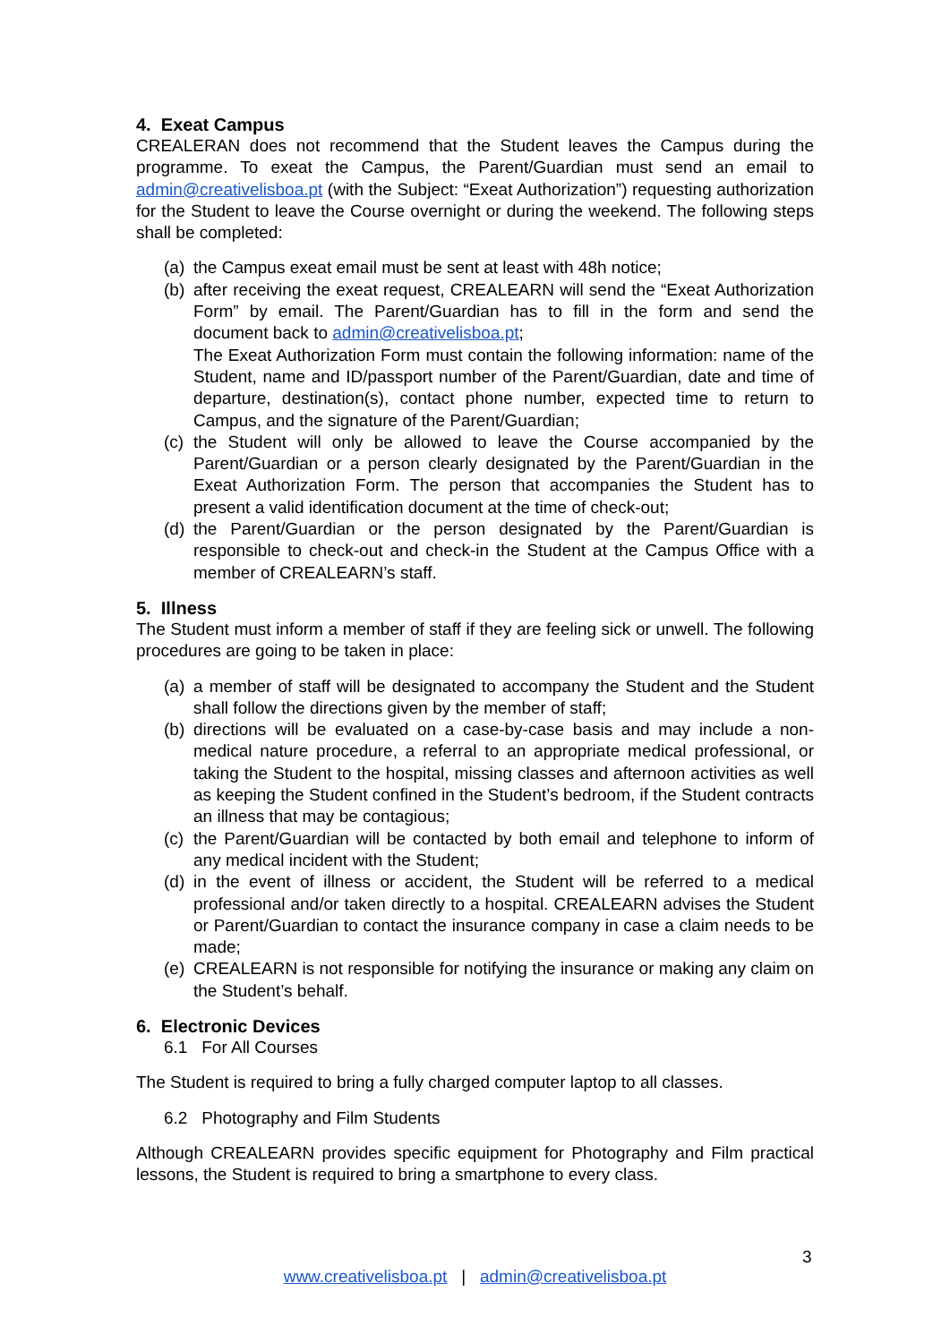4. Exeat Campus
CREALERAN does not recommend that the Student leaves the Campus during the programme. To exeat the Campus, the Parent/Guardian must send an email to admin@creativelisboa.pt (with the Subject: “Exeat Authorization”) requesting authorization for the Student to leave the Course overnight or during the weekend. The following steps shall be completed:
(a)
the Campus exeat email must be sent at least with 48h notice;
(b)
after receiving the exeat request, CREALEARN will send the “Exeat Authorization Form” by email. The Parent/Guardian has to fill in the form and send the document back to admin@creativelisboa.pt;
The Exeat Authorization Form must contain the following information: name of the Student, name and ID/passport number of the Parent/Guardian, date and time of departure, destination(s), contact phone number, expected time to return to Campus, and the signature of the Parent/Guardian;
(c)
the Student will only be allowed to leave the Course accompanied by the Parent/Guardian or a person clearly designated by the Parent/Guardian in the Exeat Authorization Form. The person that accompanies the Student has to present a valid identification document at the time of check-out;
(d)
the Parent/Guardian or the person designated by the Parent/Guardian is responsible to check-out and check-in the Student at the Campus Office with a member of CREALEARN’s staff.
5. Illness
The Student must inform a member of staff if they are feeling sick or unwell. The following procedures are going to be taken in place:
(a)
a member of staff will be designated to accompany the Student and the Student shall follow the directions given by the member of staff;
(b)
directions will be evaluated on a case-by-case basis and may include a non-medical nature procedure, a referral to an appropriate medical professional, or taking the Student to the hospital, missing classes and afternoon activities as well as keeping the Student confined in the Student’s bedroom, if the Student contracts an illness that may be contagious;
(c)
the Parent/Guardian will be contacted by both email and telephone to inform of any medical incident with the Student;
(d)
in the event of illness or accident, the Student will be referred to a medical professional and/or taken directly to a hospital. CREALEARN advises the Student or Parent/Guardian to contact the insurance company in case a claim needs to be made;
(e)
CREALEARN is not responsible for notifying the insurance or making any claim on the Student’s behalf.
6. Electronic Devices
6.1 For All Courses
The Student is required to bring a fully charged computer laptop to all classes.
6.2 Photography and Film Students
Although CREALEARN provides specific equipment for Photography and Film practical lessons, the Student is required to bring a smartphone to every class.
3
www.creativelisboa.pt | admin@creativelisboa.pt